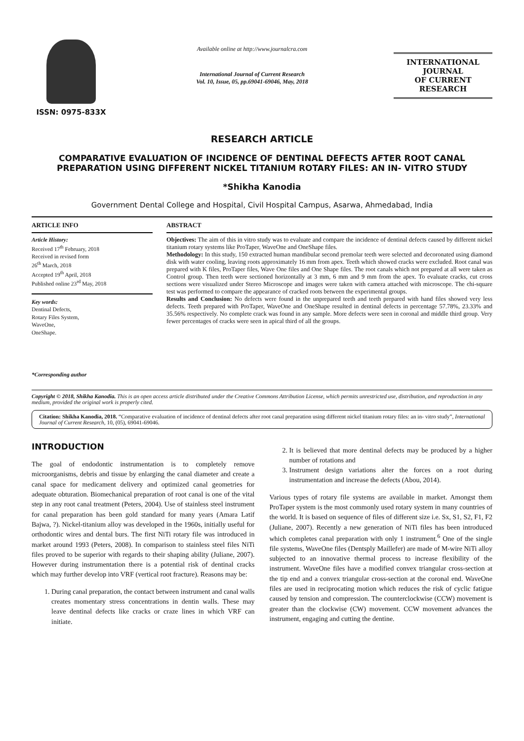ISSN: 0975-833X
Available online at http://www.journalcra.com
International Journal of Current Research
Vol. 10, Issue, 05, pp.69041-69046, May, 2018
INTERNATIONAL JOURNAL
OF CURRENT RESEARCH
RESEARCH ARTICLE
COMPARATIVE EVALUATION OF INCIDENCE OF DENTINAL DEFECTS AFTER ROOT CANAL PREPARATION USING DIFFERENT NICKEL TITANIUM ROTARY FILES: AN IN- VITRO STUDY
*Shikha Kanodia
Government Dental College and Hospital, Civil Hospital Campus, Asarwa, Ahmedabad, India
ARTICLE INFO
Article History:
Received 17<sup>th</sup> February, 2018
Received in revised form
26<sup>th</sup> March, 2018
Accepted 19<sup>th</sup> April, 2018
Published online 23<sup>rd</sup> May, 2018
Key words:
Dentinal Defects,
Rotary Files System,
WaveOne,
OneShape.
*Corresponding author
ABSTRACT
Objectives: The aim of this in vitro study was to evaluate and compare the incidence of dentinal defects caused by different nickel titanium rotary systems like ProTaper, WaveOne and OneShape files.
Methodology: In this study, 150 extracted human mandibular second premolar teeth were selected and decoronated using diamond disk with water cooling, leaving roots approximately 16 mm from apex. Teeth which showed cracks were excluded. Root canal was prepared with K files, ProTaper files, Wave One files and One Shape files. The root canals which not prepared at all were taken as Control group. Then teeth were sectioned horizontally at 3 mm, 6 mm and 9 mm from the apex. To evaluate cracks, cut cross sections were visualized under Stereo Microscope and images were taken with camera attached with microscope. The chi-square test was performed to compare the appearance of cracked roots between the experimental groups.
Results and Conclusion: No defects were found in the unprepared teeth and teeth prepared with hand files showed very less defects. Teeth prepared with ProTaper, WaveOne and OneShape resulted in dentinal defects in percentage 57.78%, 23.33% and 35.56% respectively. No complete crack was found in any sample. More defects were seen in coronal and middle third group. Very fewer percentages of cracks were seen in apical third of all the groups.
Copyright © 2018, Shikha Kanodia. This is an open access article distributed under the Creative Commons Attribution License, which permits unrestricted use, distribution, and reproduction in any medium, provided the original work is properly cited.
Citation: Shikha Kanodia, 2018. “Comparative evaluation of incidence of dentinal defects after root canal preparation using different nickel titanium rotary files: an in- vitro study”, International Journal of Current Research, 10, (05), 69041-69046.
INTRODUCTION
The goal of endodontic instrumentation is to completely remove microorganisms, debris and tissue by enlarging the canal diameter and create a canal space for medicament delivery and optimized canal geometries for adequate obturation. Biomechanical preparation of root canal is one of the vital step in any root canal treatment (Peters, 2004). Use of stainless steel instrument for canal preparation has been gold standard for many years (Amara Latif Bajwa, ?). Nickel-titanium alloy was developed in the 1960s, initially useful for orthodontic wires and dental burs. The first NiTi rotary file was introduced in market around 1993 (Peters, 2008). In comparison to stainless steel files NiTi files proved to be superior with regards to their shaping ability (Juliane, 2007). However during instrumentation there is a potential risk of dentinal cracks which may further develop into VRF (vertical root fracture). Reasons may be:
1. During canal preparation, the contact between instrument and canal walls creates momentary stress concentrations in dentin walls. These may leave dentinal defects like cracks or craze lines in which VRF can initiate.
2. It is believed that more dentinal defects may be produced by a higher number of rotations and
3. Instrument design variations alter the forces on a root during instrumentation and increase the defects (Abou, 2014).
Various types of rotary file systems are available in market. Amongst them ProTaper system is the most commonly used rotary system in many countries of the world. It is based on sequence of files of different size i.e. Sx, S1, S2, F1, F2 (Juliane, 2007). Recently a new generation of NiTi files has been introduced which completes canal preparation with only 1 instrument.<sup>6</sup> One of the single file systems, WaveOne files (Dentsply Maillefer) are made of M-wire NiTi alloy subjected to an innovative thermal process to increase flexibility of the instrument. WaveOne files have a modified convex triangular cross-section at the tip end and a convex triangular cross-section at the coronal end. WaveOne files are used in reciprocating motion which reduces the risk of cyclic fatigue caused by tension and compression. The counterclockwise (CCW) movement is greater than the clockwise (CW) movement. CCW movement advances the instrument, engaging and cutting the dentine.